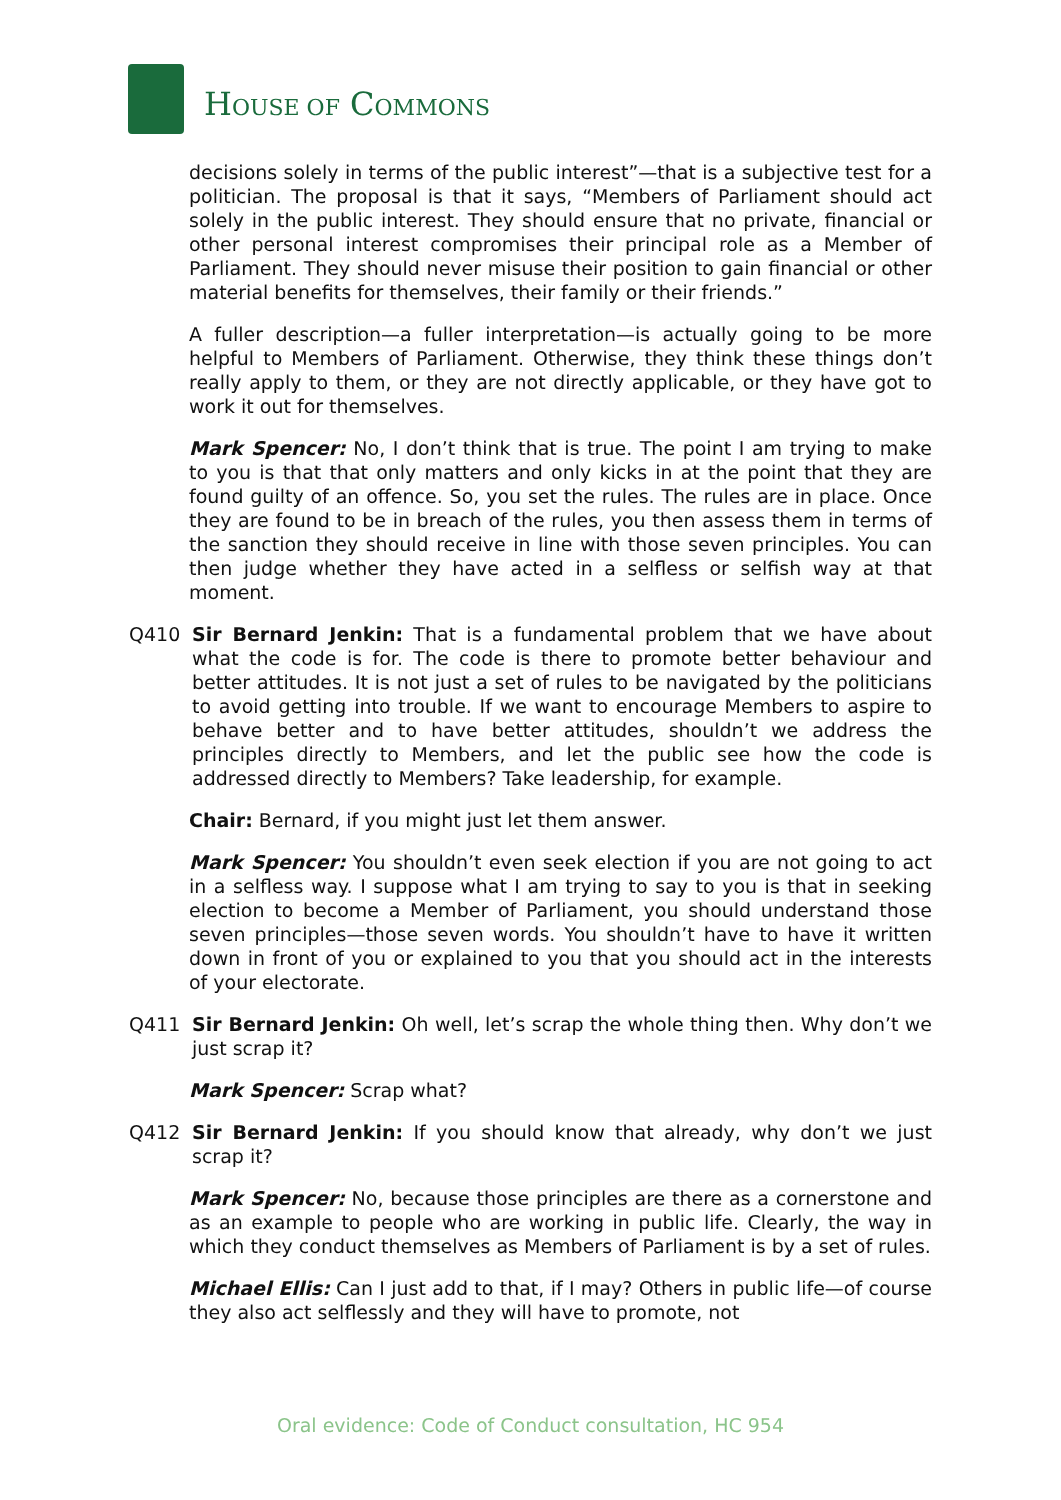HOUSE OF COMMONS
decisions solely in terms of the public interest”—that is a subjective test for a politician. The proposal is that it says, “Members of Parliament should act solely in the public interest. They should ensure that no private, financial or other personal interest compromises their principal role as a Member of Parliament. They should never misuse their position to gain financial or other material benefits for themselves, their family or their friends.”
A fuller description—a fuller interpretation—is actually going to be more helpful to Members of Parliament. Otherwise, they think these things don’t really apply to them, or they are not directly applicable, or they have got to work it out for themselves.
Mark Spencer: No, I don’t think that is true. The point I am trying to make to you is that that only matters and only kicks in at the point that they are found guilty of an offence. So, you set the rules. The rules are in place. Once they are found to be in breach of the rules, you then assess them in terms of the sanction they should receive in line with those seven principles. You can then judge whether they have acted in a selfless or selfish way at that moment.
Q410 Sir Bernard Jenkin: That is a fundamental problem that we have about what the code is for. The code is there to promote better behaviour and better attitudes. It is not just a set of rules to be navigated by the politicians to avoid getting into trouble. If we want to encourage Members to aspire to behave better and to have better attitudes, shouldn’t we address the principles directly to Members, and let the public see how the code is addressed directly to Members? Take leadership, for example.
Chair: Bernard, if you might just let them answer.
Mark Spencer: You shouldn’t even seek election if you are not going to act in a selfless way. I suppose what I am trying to say to you is that in seeking election to become a Member of Parliament, you should understand those seven principles—those seven words. You shouldn’t have to have it written down in front of you or explained to you that you should act in the interests of your electorate.
Q411 Sir Bernard Jenkin: Oh well, let’s scrap the whole thing then. Why don’t we just scrap it?
Mark Spencer: Scrap what?
Q412 Sir Bernard Jenkin: If you should know that already, why don’t we just scrap it?
Mark Spencer: No, because those principles are there as a cornerstone and as an example to people who are working in public life. Clearly, the way in which they conduct themselves as Members of Parliament is by a set of rules.
Michael Ellis: Can I just add to that, if I may? Others in public life—of course they also act selflessly and they will have to promote, not
Oral evidence: Code of Conduct consultation, HC 954